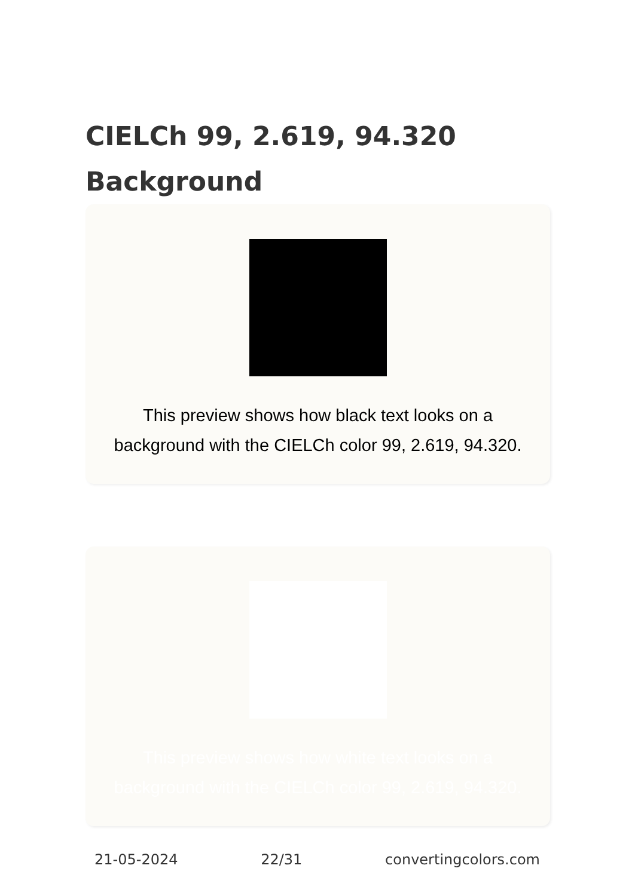CIELCh 99, 2.619, 94.320
Background
This preview shows how black text looks on a background with the CIELCh color 99, 2.619, 94.320.
This preview shows how white text looks on a background with the CIELCh color 99, 2.619, 94.320.
21-05-2024 22/31 convertingcolors.com